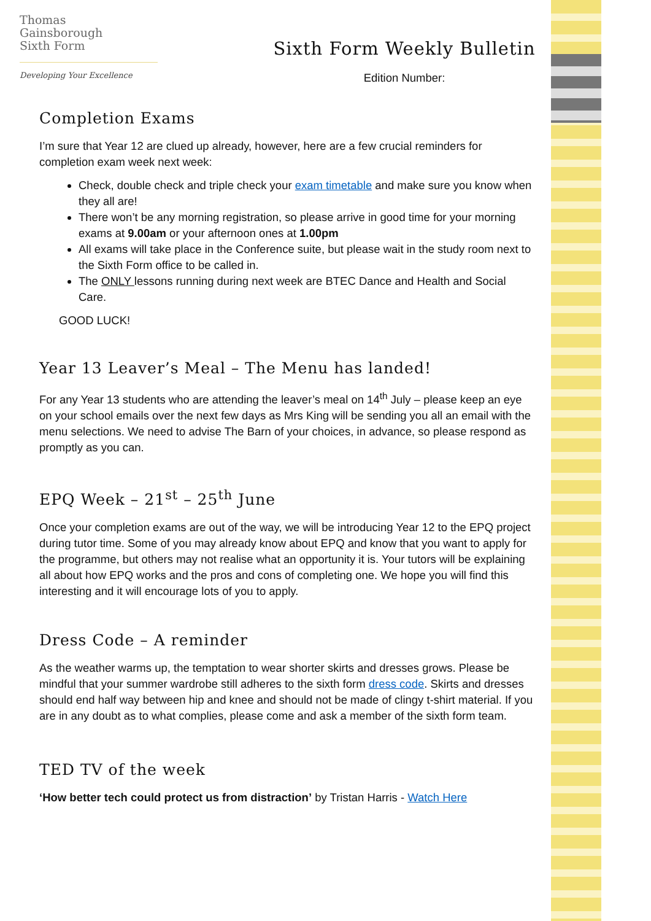Thomas
Gainsborough
Sixth Form
Developing Your Excellence
Sixth Form Weekly Bulletin
Edition Number:
Completion Exams
I’m sure that Year 12 are clued up already, however, here are a few crucial reminders for completion exam week next week:
Check, double check and triple check your exam timetable and make sure you know when they all are!
There won’t be any morning registration, so please arrive in good time for your morning exams at 9.00am or your afternoon ones at 1.00pm
All exams will take place in the Conference suite, but please wait in the study room next to the Sixth Form office to be called in.
The ONLY lessons running during next week are BTEC Dance and Health and Social Care.
GOOD LUCK!
Year 13 Leaver’s Meal – The Menu has landed!
For any Year 13 students who are attending the leaver’s meal on 14<sup>th</sup> July – please keep an eye on your school emails over the next few days as Mrs King will be sending you all an email with the menu selections. We need to advise The Barn of your choices, in advance, so please respond as promptly as you can.
EPQ Week – 21<sup>st</sup> – 25<sup>th</sup> June
Once your completion exams are out of the way, we will be introducing Year 12 to the EPQ project during tutor time. Some of you may already know about EPQ and know that you want to apply for the programme, but others may not realise what an opportunity it is. Your tutors will be explaining all about how EPQ works and the pros and cons of completing one. We hope you will find this interesting and it will encourage lots of you to apply.
Dress Code – A reminder
As the weather warms up, the temptation to wear shorter skirts and dresses grows. Please be mindful that your summer wardrobe still adheres to the sixth form dress code. Skirts and dresses should end half way between hip and knee and should not be made of clingy t-shirt material. If you are in any doubt as to what complies, please come and ask a member of the sixth form team.
TED TV of the week
‘How better tech could protect us from distraction’ by Tristan Harris - Watch Here